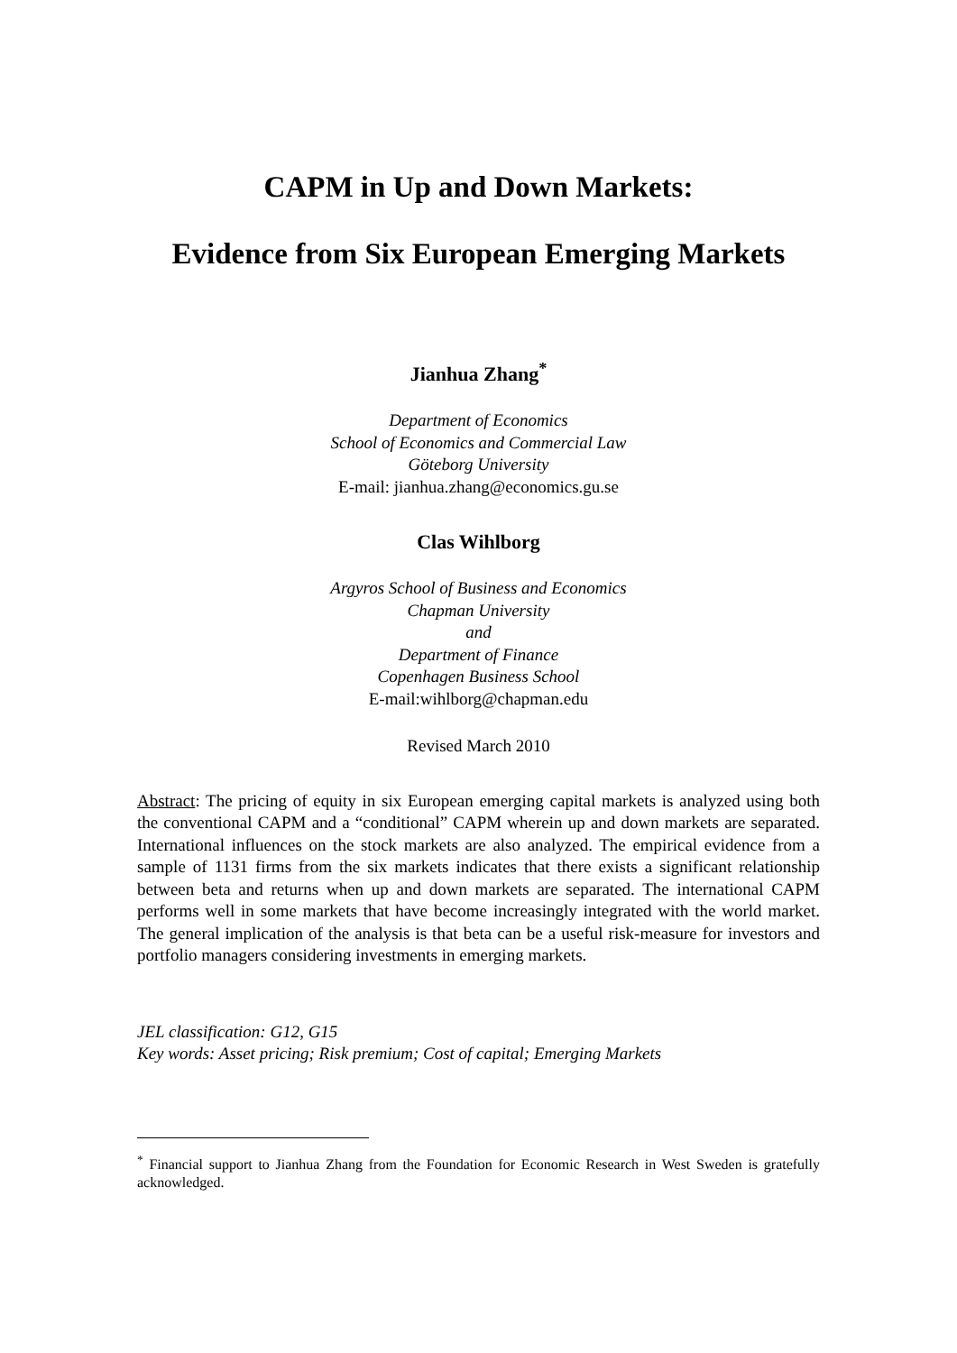CAPM in Up and Down Markets:
Evidence from Six European Emerging Markets
Jianhua Zhang<sup>*</sup>
Department of Economics
School of Economics and Commercial Law
Göteborg University
E-mail: jianhua.zhang@economics.gu.se
Clas Wihlborg
Argyros School of Business and Economics
Chapman University
and
Department of Finance
Copenhagen Business School
E-mail:wihlborg@chapman.edu
Revised March 2010
Abstract: The pricing of equity in six European emerging capital markets is analyzed using both the conventional CAPM and a “conditional” CAPM wherein up and down markets are separated. International influences on the stock markets are also analyzed. The empirical evidence from a sample of 1131 firms from the six markets indicates that there exists a significant relationship between beta and returns when up and down markets are separated. The international CAPM performs well in some markets that have become increasingly integrated with the world market. The general implication of the analysis is that beta can be a useful risk-measure for investors and portfolio managers considering investments in emerging markets.
JEL classification: G12, G15
Key words: Asset pricing; Risk premium; Cost of capital; Emerging Markets
<sup>*</sup> Financial support to Jianhua Zhang from the Foundation for Economic Research in West Sweden is gratefully acknowledged.